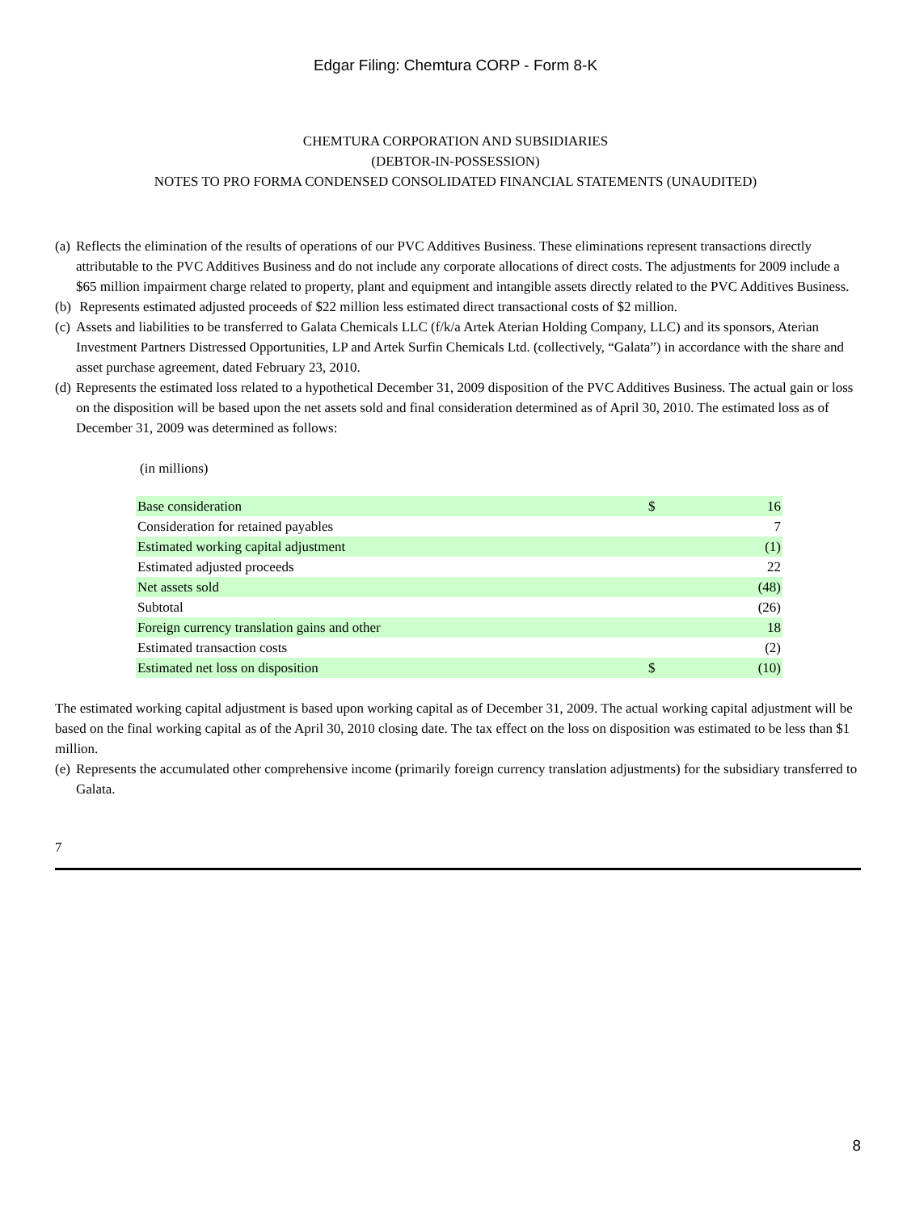Edgar Filing: Chemtura CORP - Form 8-K
CHEMTURA CORPORATION AND SUBSIDIARIES
(DEBTOR-IN-POSSESSION)
NOTES TO PRO FORMA CONDENSED CONSOLIDATED FINANCIAL STATEMENTS (UNAUDITED)
(a) Reflects the elimination of the results of operations of our PVC Additives Business. These eliminations represent transactions directly attributable to the PVC Additives Business and do not include any corporate allocations of direct costs. The adjustments for 2009 include a $65 million impairment charge related to property, plant and equipment and intangible assets directly related to the PVC Additives Business.
(b) Represents estimated adjusted proceeds of $22 million less estimated direct transactional costs of $2 million.
(c) Assets and liabilities to be transferred to Galata Chemicals LLC (f/k/a Artek Aterian Holding Company, LLC) and its sponsors, Aterian Investment Partners Distressed Opportunities, LP and Artek Surfin Chemicals Ltd. (collectively, “Galata”) in accordance with the share and asset purchase agreement, dated February 23, 2010.
(d) Represents the estimated loss related to a hypothetical December 31, 2009 disposition of the PVC Additives Business. The actual gain or loss on the disposition will be based upon the net assets sold and final consideration determined as of April 30, 2010. The estimated loss as of December 31, 2009 was determined as follows:
(in millions)
| Base consideration | $ | 16 |
| Consideration for retained payables | | 7 |
| Estimated working capital adjustment | | (1) |
| Estimated adjusted proceeds | | 22 |
| Net assets sold | | (48) |
| Subtotal | | (26) |
| Foreign currency translation gains and other | | 18 |
| Estimated transaction costs | | (2) |
| Estimated net loss on disposition | $ | (10) |
The estimated working capital adjustment is based upon working capital as of December 31, 2009. The actual working capital adjustment will be based on the final working capital as of the April 30, 2010 closing date. The tax effect on the loss on disposition was estimated to be less than $1 million.
(e) Represents the accumulated other comprehensive income (primarily foreign currency translation adjustments) for the subsidiary transferred to Galata.
7
8